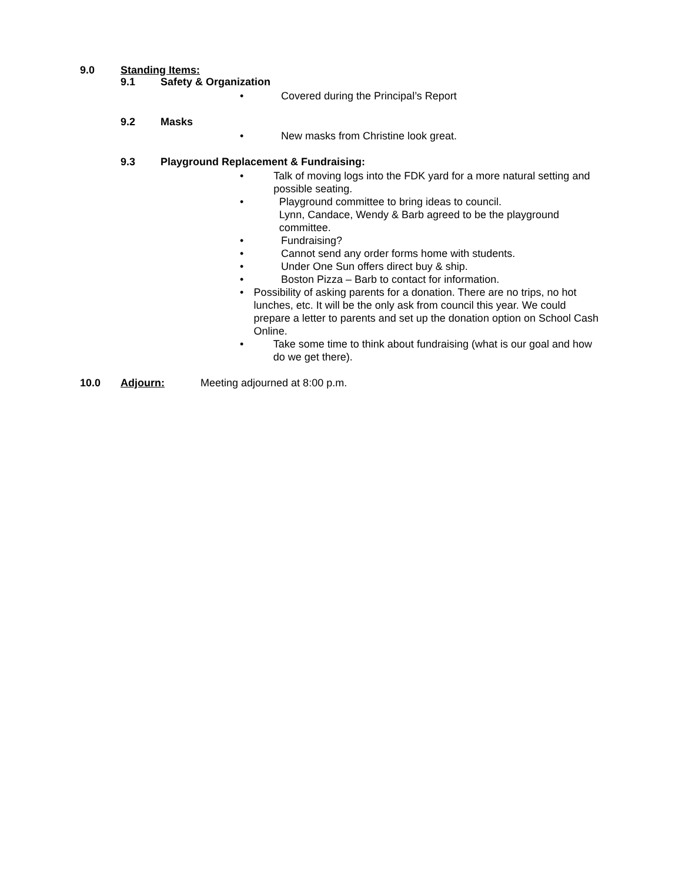9.0 Standing Items:
9.1 Safety & Organization
• Covered during the Principal’s Report
9.2 Masks
• New masks from Christine look great.
9.3 Playground Replacement & Fundraising:
• Talk of moving logs into the FDK yard for a more natural setting and possible seating.
• Playground committee to bring ideas to council.
Lynn, Candace, Wendy & Barb agreed to be the playground committee.
• Fundraising?
• Cannot send any order forms home with students.
• Under One Sun offers direct buy & ship.
• Boston Pizza – Barb to contact for information.
• Possibility of asking parents for a donation. There are no trips, no hot lunches, etc. It will be the only ask from council this year. We could prepare a letter to parents and set up the donation option on School Cash Online.
• Take some time to think about fundraising (what is our goal and how do we get there).
10.0 Adjourn: Meeting adjourned at 8:00 p.m.